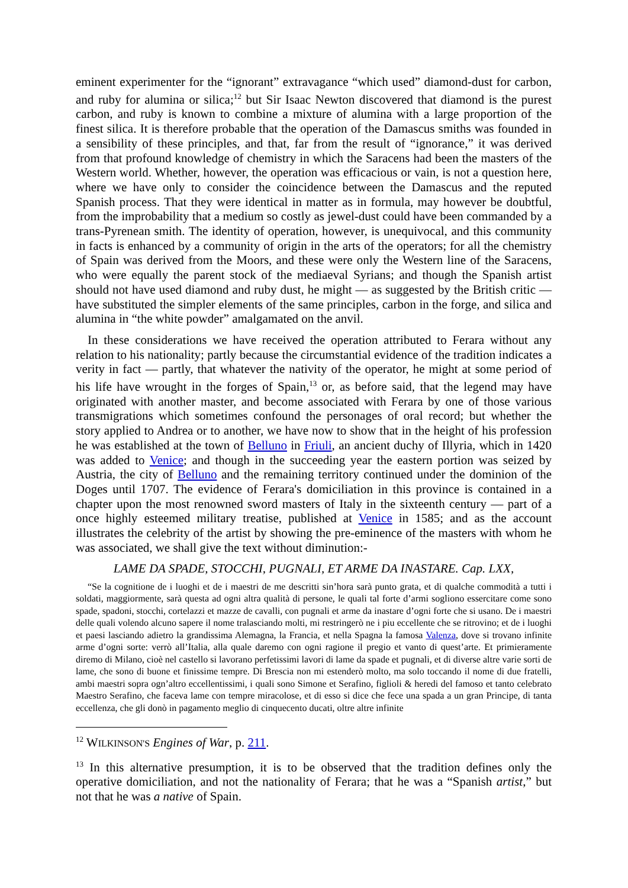eminent experimenter for the “ignorant” extravagance “which used” diamond-dust for carbon, and ruby for alumina or silica;<sup>12</sup> but Sir Isaac Newton discovered that diamond is the purest carbon, and ruby is known to combine a mixture of alumina with a large proportion of the finest silica. It is therefore probable that the operation of the Damascus smiths was founded in a sensibility of these principles, and that, far from the result of “ignorance,” it was derived from that profound knowledge of chemistry in which the Saracens had been the masters of the Western world. Whether, however, the operation was efficacious or vain, is not a question here, where we have only to consider the coincidence between the Damascus and the reputed Spanish process. That they were identical in matter as in formula, may however be doubtful, from the improbability that a medium so costly as jewel-dust could have been commanded by a trans-Pyrenean smith. The identity of operation, however, is unequivocal, and this community in facts is enhanced by a community of origin in the arts of the operators; for all the chemistry of Spain was derived from the Moors, and these were only the Western line of the Saracens, who were equally the parent stock of the mediaeval Syrians; and though the Spanish artist should not have used diamond and ruby dust, he might — as suggested by the British critic — have substituted the simpler elements of the same principles, carbon in the forge, and silica and alumina in “the white powder” amalgamated on the anvil.
In these considerations we have received the operation attributed to Ferara without any relation to his nationality; partly because the circumstantial evidence of the tradition indicates a verity in fact — partly, that whatever the nativity of the operator, he might at some period of his life have wrought in the forges of Spain,<sup>13</sup> or, as before said, that the legend may have originated with another master, and become associated with Ferara by one of those various transmigrations which sometimes confound the personages of oral record; but whether the story applied to Andrea or to another, we have now to show that in the height of his profession he was established at the town of Belluno in Friuli, an ancient duchy of Illyria, which in 1420 was added to Venice; and though in the succeeding year the eastern portion was seized by Austria, the city of Belluno and the remaining territory continued under the dominion of the Doges until 1707. The evidence of Ferara's domiciliation in this province is contained in a chapter upon the most renowned sword masters of Italy in the sixteenth century — part of a once highly esteemed military treatise, published at Venice in 1585; and as the account illustrates the celebrity of the artist by showing the pre-eminence of the masters with whom he was associated, we shall give the text without diminution:-
LAME DA SPADE, STOCCHI, PUGNALI, ET ARME DA INASTARE. Cap. LXX,
“Se la cognitione de i luoghi et de i maestri de me descritti sin’hora sarà punto grata, et di qualche commodità a tutti i soldati, maggiormente, sarà questa ad ogni altra qualità di persone, le quali tal forte d’armi sogliono essercitare come sono spade, spadoni, stocchi, cortelazzi et mazze de cavalli, con pugnali et arme da inastare d’ogni forte che si usano. De i maestri delle quali volendo alcuno sapere il nome tralasciando molti, mi restringerò ne i piu eccellente che se ritrovino; et de i luoghi et paesi lasciando adietro la grandissima Alemagna, la Francia, et nella Spagna la famosa Valenza, dove si trovano infinite arme d’ogni sorte: verrò all’Italia, alla quale daremo con ogni ragione il pregio et vanto di quest’arte. Et primieramente diremo di Milano, cioè nel castello si lavorano perfetissimi lavori di lame da spade et pugnali, et di diverse altre varie sorti de lame, che sono di buone et finissime tempre. Di Brescia non mi estenderò molto, ma solo toccando il nome di due fratelli, ambi maestri sopra ogn’altro eccellentissimi, i quali sono Simone et Serafino, figlioli & heredi del famoso et tanto celebrato Maestro Serafino, che faceva lame con tempre miracolose, et di esso si dice che fece una spada a un gran Principe, di tanta eccellenza, che gli donò in pagamento meglio di cinquecento ducati, oltre altre infinite
<sup>12</sup> WILKINSON'S Engines of War, p. 211.
<sup>13</sup> In this alternative presumption, it is to be observed that the tradition defines only the operative domiciliation, and not the nationality of Ferara; that he was a “Spanish artist,” but not that he was a native of Spain.